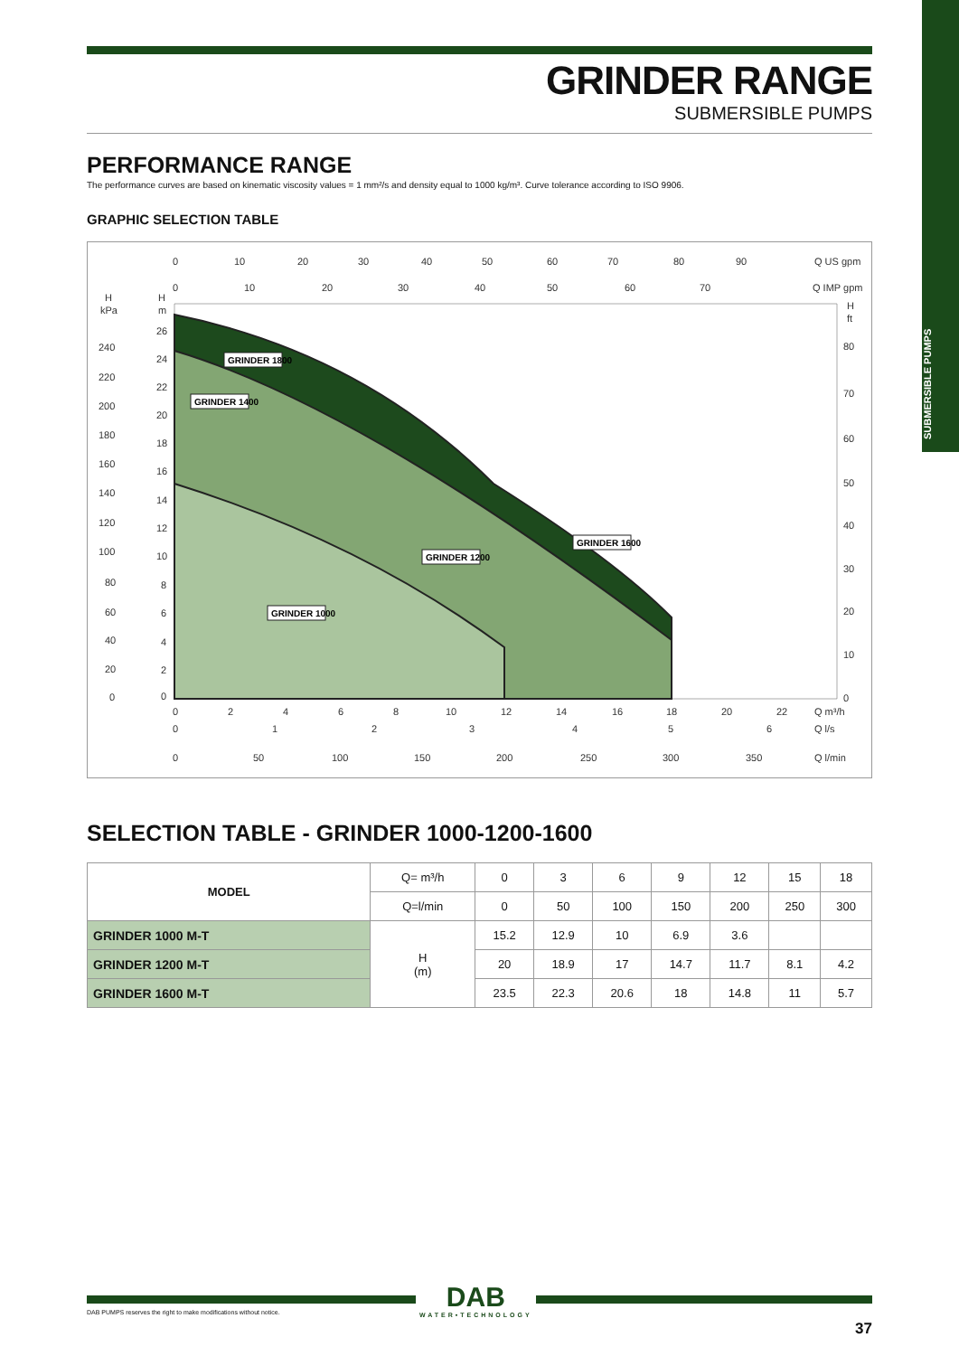SUBMERSIBLE PUMPS
GRINDER RANGE
SUBMERSIBLE PUMPS
PERFORMANCE RANGE
The performance curves are based on kinematic viscosity values = 1 mm²/s and density equal to 1000 kg/m³. Curve tolerance according to ISO 9906.
GRAPHIC SELECTION TABLE
GRINDER 1800
GRINDER 1400
GRINDER 1600
GRINDER 1200
GRINDER 1000
0
10
20
30
40
50
60
70
80
90
Q US gpm
0
10
20
30
40
50
60
70
Q IMP gpm
H
kPa
H
m
H
ft
0
2
4
6
8
10
12
14
16
18
20
22
Q m³/h
0
1
2
3
4
5
6
Q l/s
0
50
100
150
200
250
300
350
Q l/min
240
220
200
180
160
140
120
100
80
60
40
20
0
26
24
22
20
18
16
14
12
10
8
6
4
2
0
80
70
60
50
40
30
20
10
0
SELECTION TABLE - GRINDER 1000-1200-1600
| MODEL | Q= m³/h | 0 | 3 | 6 | 9 | 12 | 15 | 18 |
| | Q=l/min | 0 | 50 | 100 | 150 | 200 | 250 | 300 |
| GRINDER 1000 M-T | H (m) | 15.2 | 12.9 | 10 | 6.9 | 3.6 | | |
| GRINDER 1200 M-T | | 20 | 18.9 | 17 | 14.7 | 11.7 | 8.1 | 4.2 |
| GRINDER 1600 M-T | | 23.5 | 22.3 | 20.6 | 18 | 14.8 | 11 | 5.7 |
DAB
WATER•TECHNOLOGY
DAB PUMPS reserves the right to make modifications without notice.
37